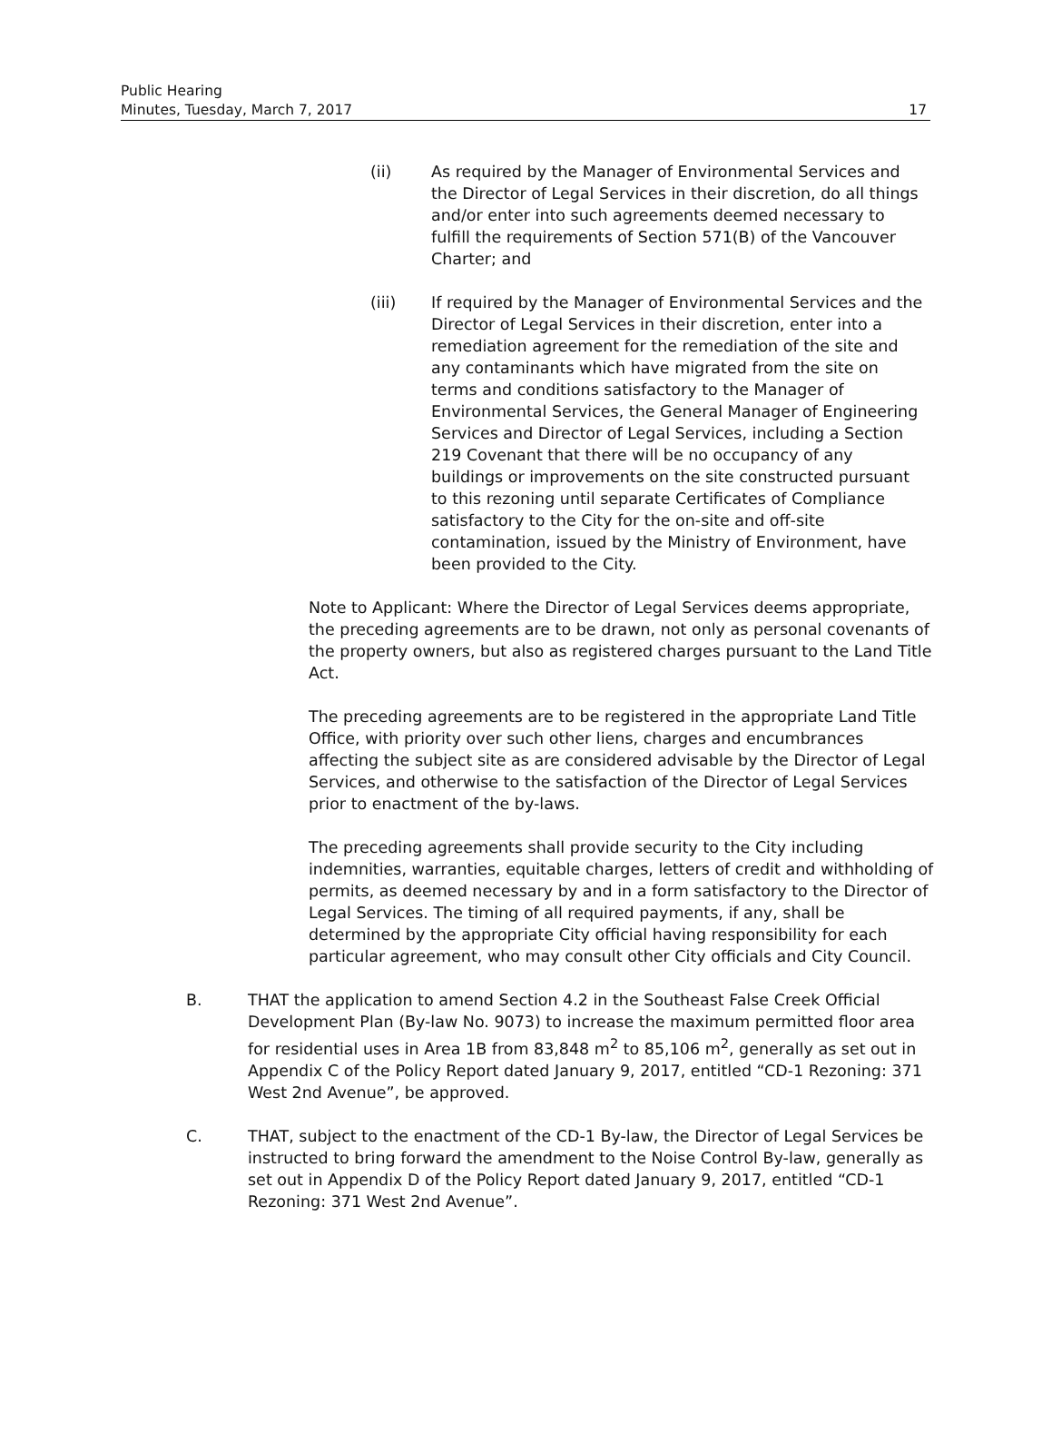Public Hearing
Minutes, Tuesday, March 7, 2017
17
(ii) As required by the Manager of Environmental Services and the Director of Legal Services in their discretion, do all things and/or enter into such agreements deemed necessary to fulfill the requirements of Section 571(B) of the Vancouver Charter; and
(iii) If required by the Manager of Environmental Services and the Director of Legal Services in their discretion, enter into a remediation agreement for the remediation of the site and any contaminants which have migrated from the site on terms and conditions satisfactory to the Manager of Environmental Services, the General Manager of Engineering Services and Director of Legal Services, including a Section 219 Covenant that there will be no occupancy of any buildings or improvements on the site constructed pursuant to this rezoning until separate Certificates of Compliance satisfactory to the City for the on-site and off-site contamination, issued by the Ministry of Environment, have been provided to the City.
Note to Applicant: Where the Director of Legal Services deems appropriate, the preceding agreements are to be drawn, not only as personal covenants of the property owners, but also as registered charges pursuant to the Land Title Act.
The preceding agreements are to be registered in the appropriate Land Title Office, with priority over such other liens, charges and encumbrances affecting the subject site as are considered advisable by the Director of Legal Services, and otherwise to the satisfaction of the Director of Legal Services prior to enactment of the by-laws.
The preceding agreements shall provide security to the City including indemnities, warranties, equitable charges, letters of credit and withholding of permits, as deemed necessary by and in a form satisfactory to the Director of Legal Services. The timing of all required payments, if any, shall be determined by the appropriate City official having responsibility for each particular agreement, who may consult other City officials and City Council.
B. THAT the application to amend Section 4.2 in the Southeast False Creek Official Development Plan (By-law No. 9073) to increase the maximum permitted floor area for residential uses in Area 1B from 83,848 m<sup>2</sup> to 85,106 m<sup>2</sup>, generally as set out in Appendix C of the Policy Report dated January 9, 2017, entitled “CD-1 Rezoning: 371 West 2nd Avenue”, be approved.
C. THAT, subject to the enactment of the CD-1 By-law, the Director of Legal Services be instructed to bring forward the amendment to the Noise Control By-law, generally as set out in Appendix D of the Policy Report dated January 9, 2017, entitled “CD-1 Rezoning: 371 West 2nd Avenue”.